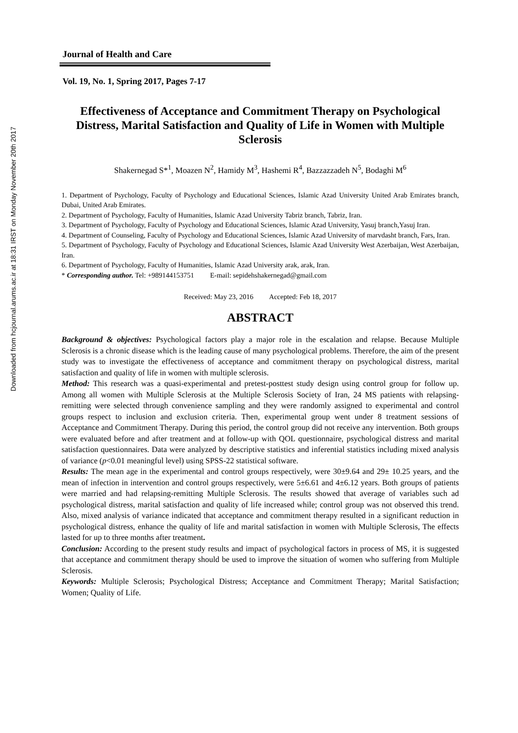Downloaded from hcjournal.arums.ac.ir at 18:31 IRST on Monday November 20th 2017
Journal of Health and Care
Vol. 19, No. 1, Spring 2017, Pages 7-17
Effectiveness of Acceptance and Commitment Therapy on Psychological Distress, Marital Satisfaction and Quality of Life in Women with Multiple Sclerosis
Shakernegad S*<sup>1</sup>, Moazen N<sup>2</sup>, Hamidy M<sup>3</sup>, Hashemi R<sup>4</sup>, Bazzazzadeh N<sup>5</sup>, Bodaghi M<sup>6</sup>
1. Department of Psychology, Faculty of Psychology and Educational Sciences, Islamic Azad University United Arab Emirates branch, Dubai, United Arab Emirates.
2. Department of Psychology, Faculty of Humanities, Islamic Azad University Tabriz branch, Tabriz, Iran.
3. Department of Psychology, Faculty of Psychology and Educational Sciences, Islamic Azad University, Yasuj branch,Yasuj Iran.
4. Department of Counseling, Faculty of Psychology and Educational Sciences, Islamic Azad University of marvdasht branch, Fars, Iran.
5. Department of Psychology, Faculty of Psychology and Educational Sciences, Islamic Azad University West Azerbaijan, West Azerbaijan, Iran.
6. Department of Psychology, Faculty of Humanities, Islamic Azad University arak, arak, Iran.
* Corresponding author. Tel: +989144153751 E-mail: sepidehshakernegad@gmail.com
Received: May 23, 2016 Accepted: Feb 18, 2017
ABSTRACT
Background & objectives: Psychological factors play a major role in the escalation and relapse. Because Multiple Sclerosis is a chronic disease which is the leading cause of many psychological problems. Therefore, the aim of the present study was to investigate the effectiveness of acceptance and commitment therapy on psychological distress, marital satisfaction and quality of life in women with multiple sclerosis.
Method: This research was a quasi-experimental and pretest-posttest study design using control group for follow up. Among all women with Multiple Sclerosis at the Multiple Sclerosis Society of Iran, 24 MS patients with relapsing-remitting were selected through convenience sampling and they were randomly assigned to experimental and control groups respect to inclusion and exclusion criteria. Then, experimental group went under 8 treatment sessions of Acceptance and Commitment Therapy. During this period, the control group did not receive any intervention. Both groups were evaluated before and after treatment and at follow-up with QOL questionnaire, psychological distress and marital satisfaction questionnaires. Data were analyzed by descriptive statistics and inferential statistics including mixed analysis of variance (p<0.01 meaningful level) using SPSS-22 statistical software.
Results: The mean age in the experimental and control groups respectively, were 30±9.64 and 29± 10.25 years, and the mean of infection in intervention and control groups respectively, were 5±6.61 and 4±6.12 years. Both groups of patients were married and had relapsing-remitting Multiple Sclerosis. The results showed that average of variables such ad psychological distress, marital satisfaction and quality of life increased while; control group was not observed this trend. Also, mixed analysis of variance indicated that acceptance and commitment therapy resulted in a significant reduction in psychological distress, enhance the quality of life and marital satisfaction in women with Multiple Sclerosis, The effects lasted for up to three months after treatment.
Conclusion: According to the present study results and impact of psychological factors in process of MS, it is suggested that acceptance and commitment therapy should be used to improve the situation of women who suffering from Multiple Sclerosis.
Keywords: Multiple Sclerosis; Psychological Distress; Acceptance and Commitment Therapy; Marital Satisfaction; Women; Quality of Life.